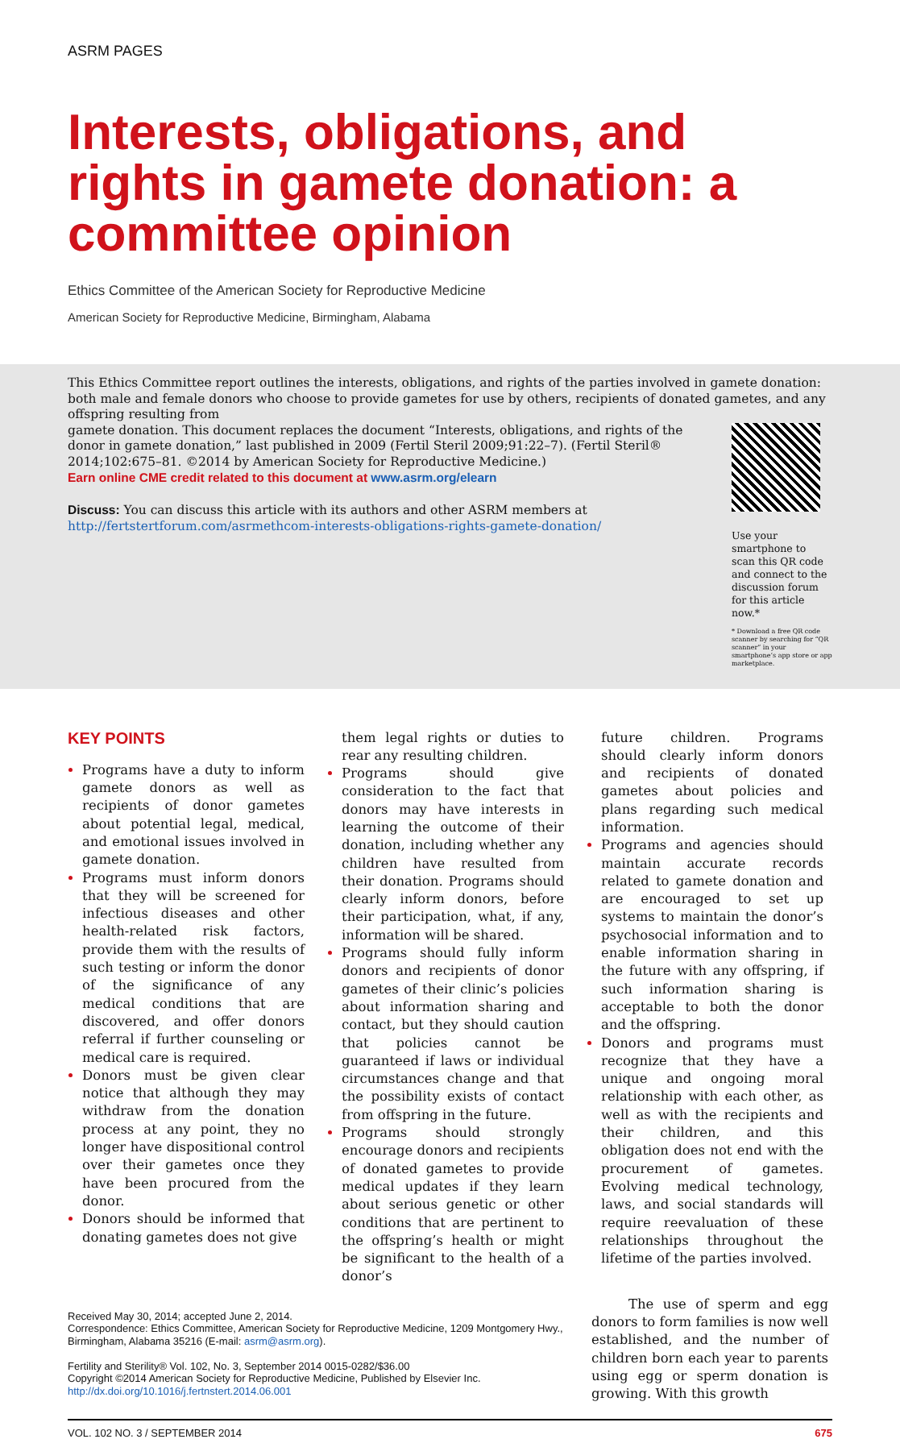ASRM PAGES
Interests, obligations, and rights in gamete donation: a committee opinion
Ethics Committee of the American Society for Reproductive Medicine
American Society for Reproductive Medicine, Birmingham, Alabama
This Ethics Committee report outlines the interests, obligations, and rights of the parties involved in gamete donation: both male and female donors who choose to provide gametes for use by others, recipients of donated gametes, and any offspring resulting from
gamete donation. This document replaces the document “Interests, obligations, and rights of the donor in gamete donation,” last published in 2009 (Fertil Steril 2009;91:22–7). (Fertil Steril® 2014;102:675–81. ©2014 by American Society for Reproductive Medicine.)
Earn online CME credit related to this document at www.asrm.org/elearn
Discuss: You can discuss this article with its authors and other ASRM members at http://fertstertforum.com/asrmethcom-interests-obligations-rights-gamete-donation/
Use your smartphone to scan this QR code and connect to the discussion forum for this article now.*
* Download a free QR code scanner by searching for “QR scanner” in your smartphone’s app store or app marketplace.
KEY POINTS
Programs have a duty to inform gamete donors as well as recipients of donor gametes about potential legal, medical, and emotional issues involved in gamete donation.
Programs must inform donors that they will be screened for infectious diseases and other health-related risk factors, provide them with the results of such testing or inform the donor of the significance of any medical conditions that are discovered, and offer donors referral if further counseling or medical care is required.
Donors must be given clear notice that although they may withdraw from the donation process at any point, they no longer have dispositional control over their gametes once they have been procured from the donor.
Donors should be informed that donating gametes does not give
them legal rights or duties to rear any resulting children.
Programs should give consideration to the fact that donors may have interests in learning the outcome of their donation, including whether any children have resulted from their donation. Programs should clearly inform donors, before their participation, what, if any, information will be shared.
Programs should fully inform donors and recipients of donor gametes of their clinic’s policies about information sharing and contact, but they should caution that policies cannot be guaranteed if laws or individual circumstances change and that the possibility exists of contact from offspring in the future.
Programs should strongly encourage donors and recipients of donated gametes to provide medical updates if they learn about serious genetic or other conditions that are pertinent to the offspring’s health or might be significant to the health of a donor’s
future children. Programs should clearly inform donors and recipients of donated gametes about policies and plans regarding such medical information.
Programs and agencies should maintain accurate records related to gamete donation and are encouraged to set up systems to maintain the donor’s psychosocial information and to enable information sharing in the future with any offspring, if such information sharing is acceptable to both the donor and the offspring.
Donors and programs must recognize that they have a unique and ongoing moral relationship with each other, as well as with the recipients and their children, and this obligation does not end with the procurement of gametes. Evolving medical technology, laws, and social standards will require reevaluation of these relationships throughout the lifetime of the parties involved.
Received May 30, 2014; accepted June 2, 2014.
Correspondence: Ethics Committee, American Society for Reproductive Medicine, 1209 Montgomery Hwy., Birmingham, Alabama 35216 (E-mail: asrm@asrm.org).
Fertility and Sterility® Vol. 102, No. 3, September 2014 0015-0282/$36.00
Copyright ©2014 American Society for Reproductive Medicine, Published by Elsevier Inc.
http://dx.doi.org/10.1016/j.fertnstert.2014.06.001
The use of sperm and egg donors to form families is now well established, and the number of children born each year to parents using egg or sperm donation is growing. With this growth
VOL. 102 NO. 3 / SEPTEMBER 2014 675